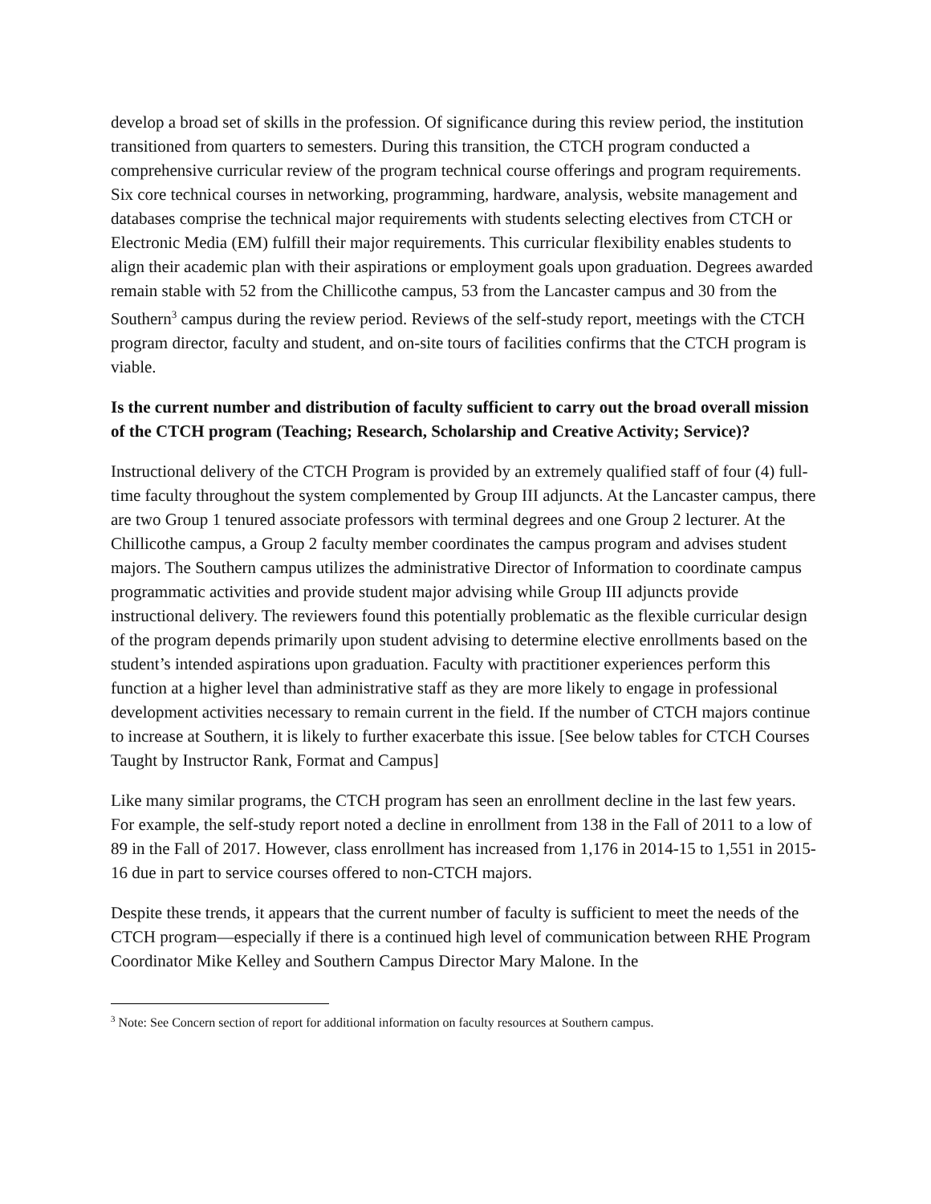develop a broad set of skills in the profession. Of significance during this review period, the institution transitioned from quarters to semesters. During this transition, the CTCH program conducted a comprehensive curricular review of the program technical course offerings and program requirements. Six core technical courses in networking, programming, hardware, analysis, website management and databases comprise the technical major requirements with students selecting electives from CTCH or Electronic Media (EM) fulfill their major requirements. This curricular flexibility enables students to align their academic plan with their aspirations or employment goals upon graduation. Degrees awarded remain stable with 52 from the Chillicothe campus, 53 from the Lancaster campus and 30 from the Southern<sup>3</sup> campus during the review period. Reviews of the self-study report, meetings with the CTCH program director, faculty and student, and on-site tours of facilities confirms that the CTCH program is viable.
Is the current number and distribution of faculty sufficient to carry out the broad overall mission of the CTCH program (Teaching; Research, Scholarship and Creative Activity; Service)?
Instructional delivery of the CTCH Program is provided by an extremely qualified staff of four (4) full-time faculty throughout the system complemented by Group III adjuncts. At the Lancaster campus, there are two Group 1 tenured associate professors with terminal degrees and one Group 2 lecturer. At the Chillicothe campus, a Group 2 faculty member coordinates the campus program and advises student majors. The Southern campus utilizes the administrative Director of Information to coordinate campus programmatic activities and provide student major advising while Group III adjuncts provide instructional delivery. The reviewers found this potentially problematic as the flexible curricular design of the program depends primarily upon student advising to determine elective enrollments based on the student’s intended aspirations upon graduation. Faculty with practitioner experiences perform this function at a higher level than administrative staff as they are more likely to engage in professional development activities necessary to remain current in the field. If the number of CTCH majors continue to increase at Southern, it is likely to further exacerbate this issue. [See below tables for CTCH Courses Taught by Instructor Rank, Format and Campus]
Like many similar programs, the CTCH program has seen an enrollment decline in the last few years. For example, the self-study report noted a decline in enrollment from 138 in the Fall of 2011 to a low of 89 in the Fall of 2017. However, class enrollment has increased from 1,176 in 2014-15 to 1,551 in 2015-16 due in part to service courses offered to non-CTCH majors.
Despite these trends, it appears that the current number of faculty is sufficient to meet the needs of the CTCH program—especially if there is a continued high level of communication between RHE Program Coordinator Mike Kelley and Southern Campus Director Mary Malone. In the
<sup>3</sup> Note: See Concern section of report for additional information on faculty resources at Southern campus.